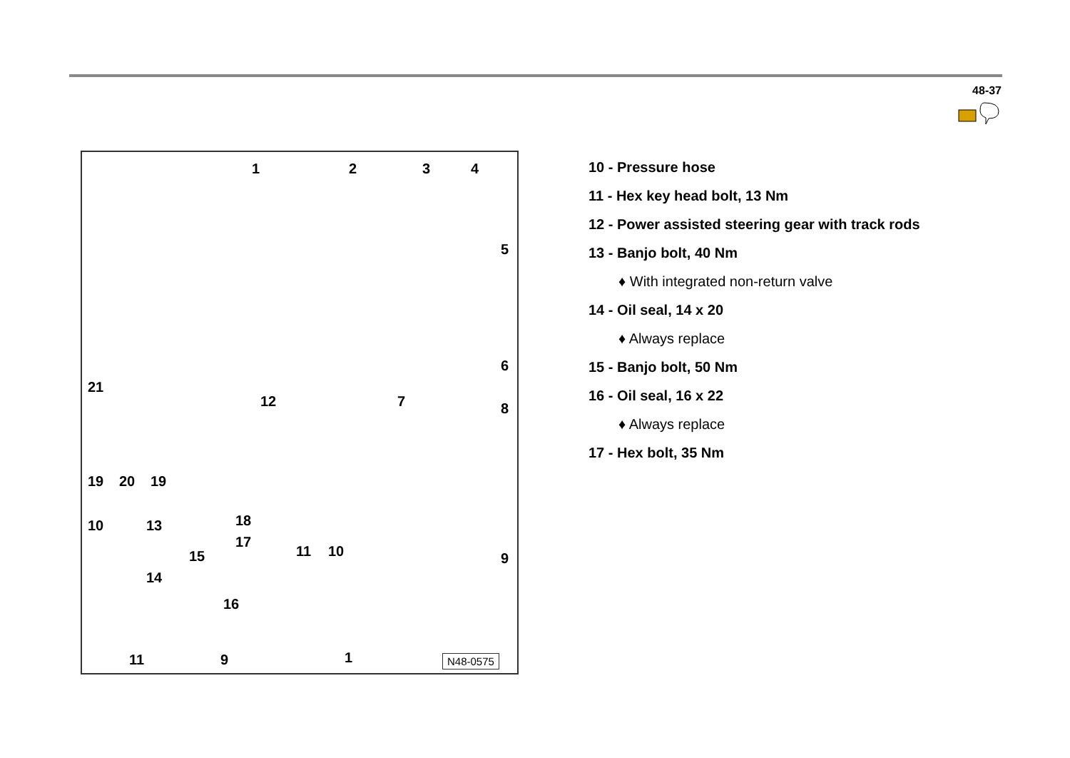48-37
1 2 3 4
5
6
7 8
21
12
19 20 19
18 10 13
17
11 10 15 9
14
16
11 9 1 N48-0575
10 - Pressure hose
11 - Hex key head bolt, 13 Nm
12 - Power assisted steering gear with track rods
13 - Banjo bolt, 40 Nm
♦ With integrated non-return valve
14 - Oil seal, 14 x 20
♦ Always replace
15 - Banjo bolt, 50 Nm
16 - Oil seal, 16 x 22
♦ Always replace
17 - Hex bolt, 35 Nm